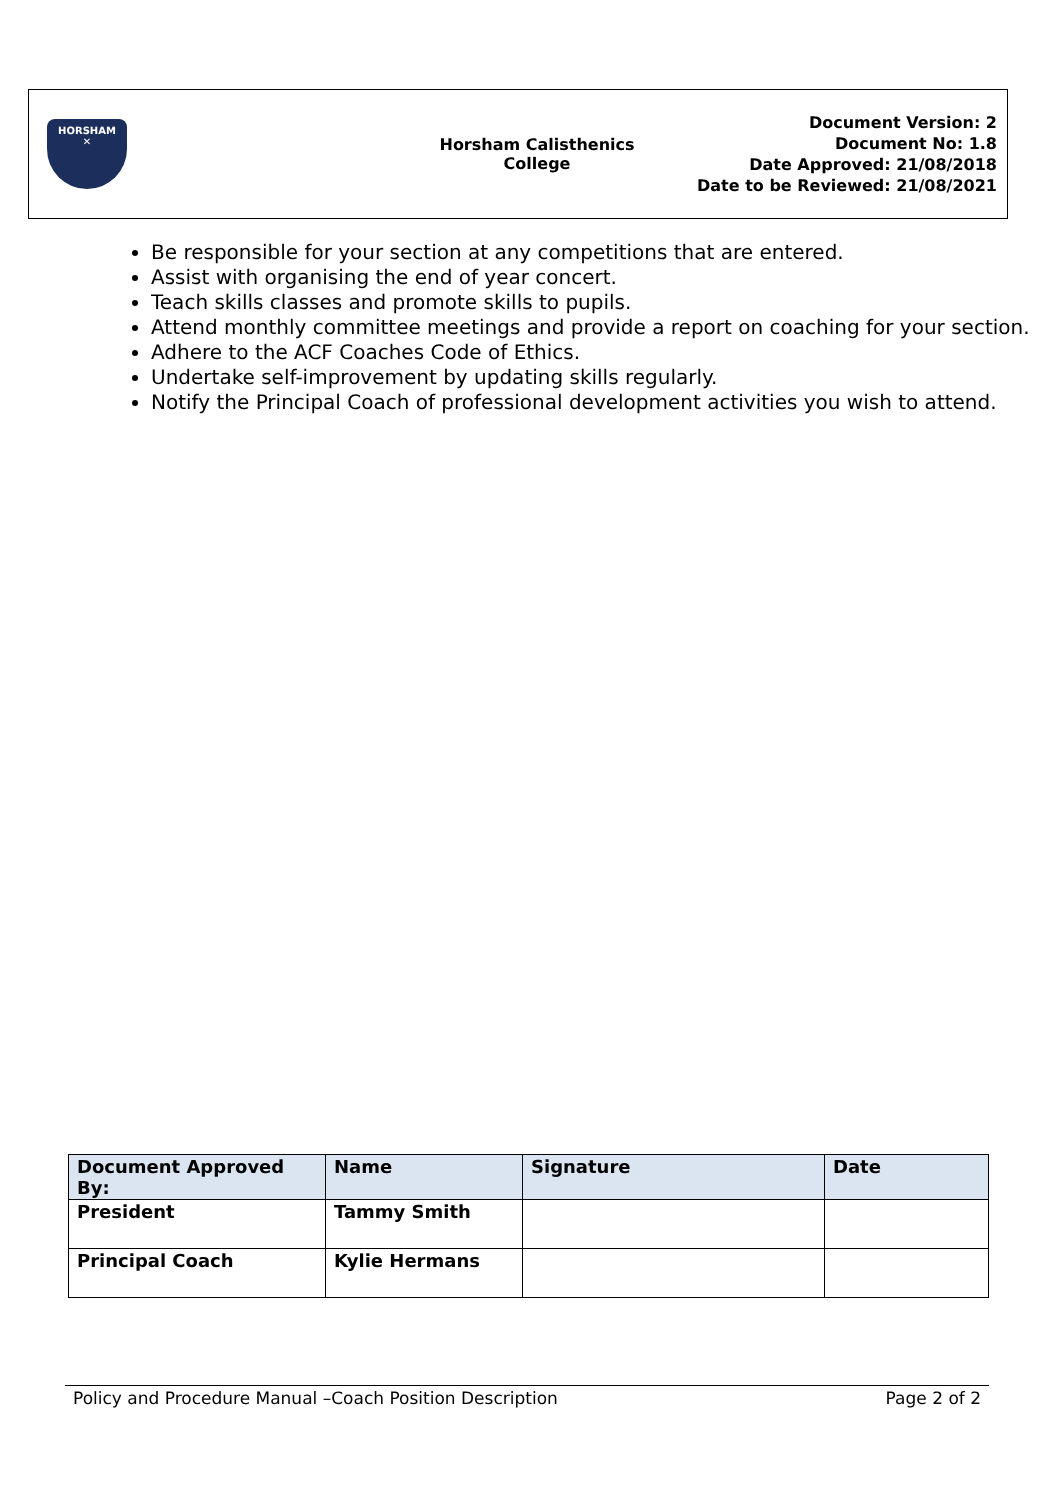HORSHAM
✕
Horsham Calisthenics
College
Document Version: 2
Document No: 1.8
Date Approved: 21/08/2018
Date to be Reviewed: 21/08/2021
Be responsible for your section at any competitions that are entered.
Assist with organising the end of year concert.
Teach skills classes and promote skills to pupils.
Attend monthly committee meetings and provide a report on coaching for your section.
Adhere to the ACF Coaches Code of Ethics.
Undertake self-improvement by updating skills regularly.
Notify the Principal Coach of professional development activities you wish to attend.
| Document Approved By: | Name | Signature | Date |
| --- | --- | --- | --- |
| President | Tammy Smith | | |
| Principal Coach | Kylie Hermans | | |
Policy and Procedure Manual –Coach Position Description Page 2 of 2